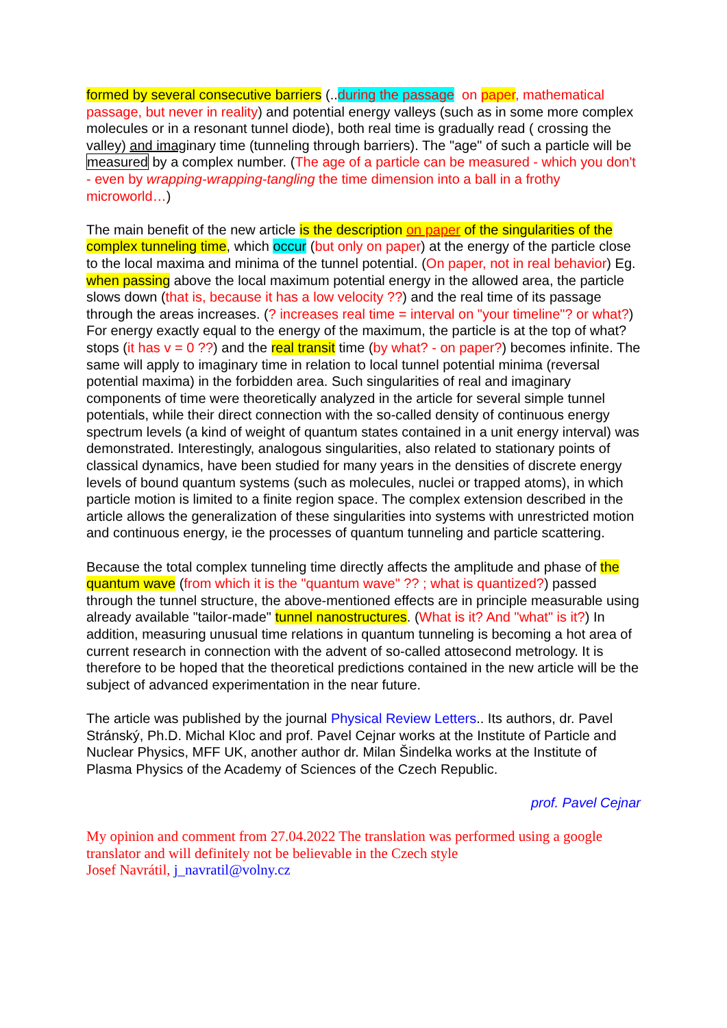formed by several consecutive barriers (..during the passage on paper, mathematical passage, but never in reality) and potential energy valleys (such as in some more complex molecules or in a resonant tunnel diode), both real time is gradually read ( crossing the valley) and imaginary time (tunneling through barriers). The "age" of such a particle will be measured by a complex number. (The age of a particle can be measured - which you don't - even by wrapping-wrapping-tangling the time dimension into a ball in a frothy microworld…)
The main benefit of the new article is the description on paper of the singularities of the complex tunneling time, which occur (but only on paper) at the energy of the particle close to the local maxima and minima of the tunnel potential. (On paper, not in real behavior) Eg. when passing above the local maximum potential energy in the allowed area, the particle slows down (that is, because it has a low velocity ??) and the real time of its passage through the areas increases. (? increases real time = interval on "your timeline"? or what?) For energy exactly equal to the energy of the maximum, the particle is at the top of what? stops (it has v = 0 ??) and the real transit time (by what? - on paper?) becomes infinite. The same will apply to imaginary time in relation to local tunnel potential minima (reversal potential maxima) in the forbidden area. Such singularities of real and imaginary components of time were theoretically analyzed in the article for several simple tunnel potentials, while their direct connection with the so-called density of continuous energy spectrum levels (a kind of weight of quantum states contained in a unit energy interval) was demonstrated. Interestingly, analogous singularities, also related to stationary points of classical dynamics, have been studied for many years in the densities of discrete energy levels of bound quantum systems (such as molecules, nuclei or trapped atoms), in which particle motion is limited to a finite region space. The complex extension described in the article allows the generalization of these singularities into systems with unrestricted motion and continuous energy, ie the processes of quantum tunneling and particle scattering.
Because the total complex tunneling time directly affects the amplitude and phase of the quantum wave (from which it is the "quantum wave" ?? ; what is quantized?) passed through the tunnel structure, the above-mentioned effects are in principle measurable using already available "tailor-made" tunnel nanostructures. (What is it? And "what" is it?) In addition, measuring unusual time relations in quantum tunneling is becoming a hot area of current research in connection with the advent of so-called attosecond metrology. It is therefore to be hoped that the theoretical predictions contained in the new article will be the subject of advanced experimentation in the near future.
The article was published by the journal Physical Review Letters.. Its authors, dr. Pavel Stránský, Ph.D. Michal Kloc and prof. Pavel Cejnar works at the Institute of Particle and Nuclear Physics, MFF UK, another author dr. Milan Šindelka works at the Institute of Plasma Physics of the Academy of Sciences of the Czech Republic.
prof. Pavel Cejnar
My opinion and comment from 27.04.2022 The translation was performed using a google translator and will definitely not be believable in the Czech style
Josef Navrátil, j_navratil@volny.cz